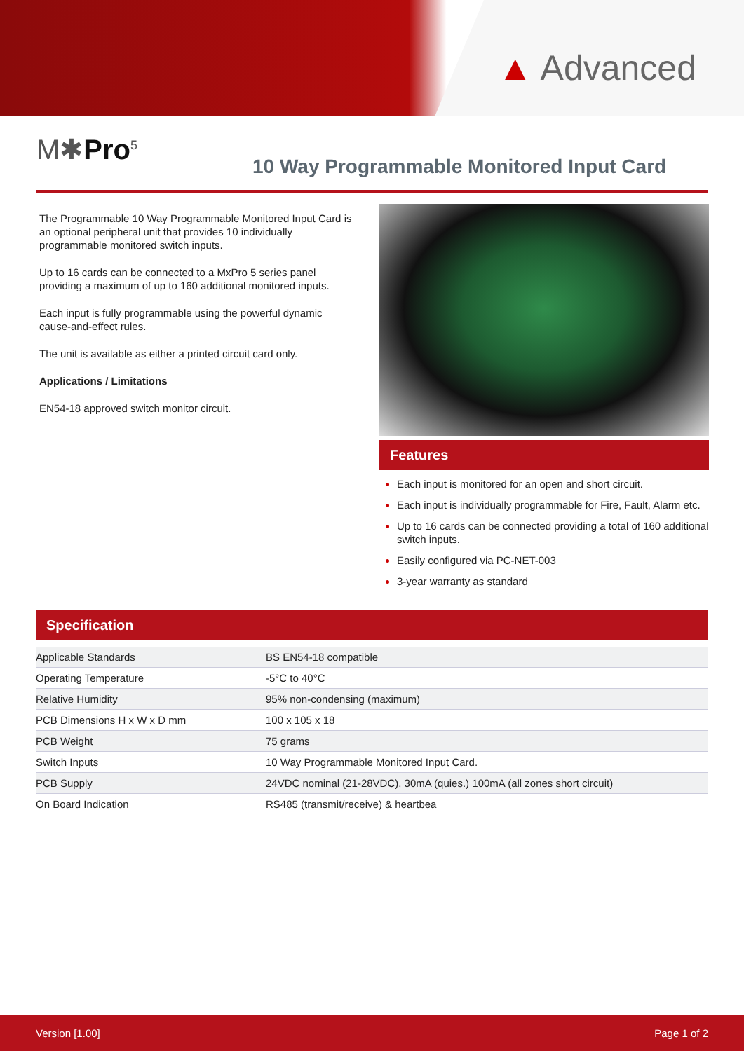▲ Advanced
M✱Pro<sup>5</sup>
10 Way Programmable Monitored Input Card
The Programmable 10 Way Programmable Monitored Input Card is an optional peripheral unit that provides 10 individually programmable monitored switch inputs.
Up to 16 cards can be connected to a MxPro 5 series panel providing a maximum of up to 160 additional monitored inputs.
Each input is fully programmable using the powerful dynamic cause-and-effect rules.
The unit is available as either a printed circuit card only.
Applications / Limitations
EN54-18 approved switch monitor circuit.
Features
Each input is monitored for an open and short circuit.
Each input is individually programmable for Fire, Fault, Alarm etc.
Up to 16 cards can be connected providing a total of 160 additional switch inputs.
Easily configured via PC-NET-003
3-year warranty as standard
Specification
| Applicable Standards | BS EN54-18 compatible |
| Operating Temperature | -5°C to 40°C |
| Relative Humidity | 95% non-condensing (maximum) |
| PCB Dimensions H x W x D mm | 100 x 105 x 18 |
| PCB Weight | 75 grams |
| Switch Inputs | 10 Way Programmable Monitored Input Card. |
| PCB Supply | 24VDC nominal (21-28VDC), 30mA (quies.) 100mA (all zones short circuit) |
| On Board Indication | RS485 (transmit/receive) & heartbea |
Version [1.00] Page 1 of 2